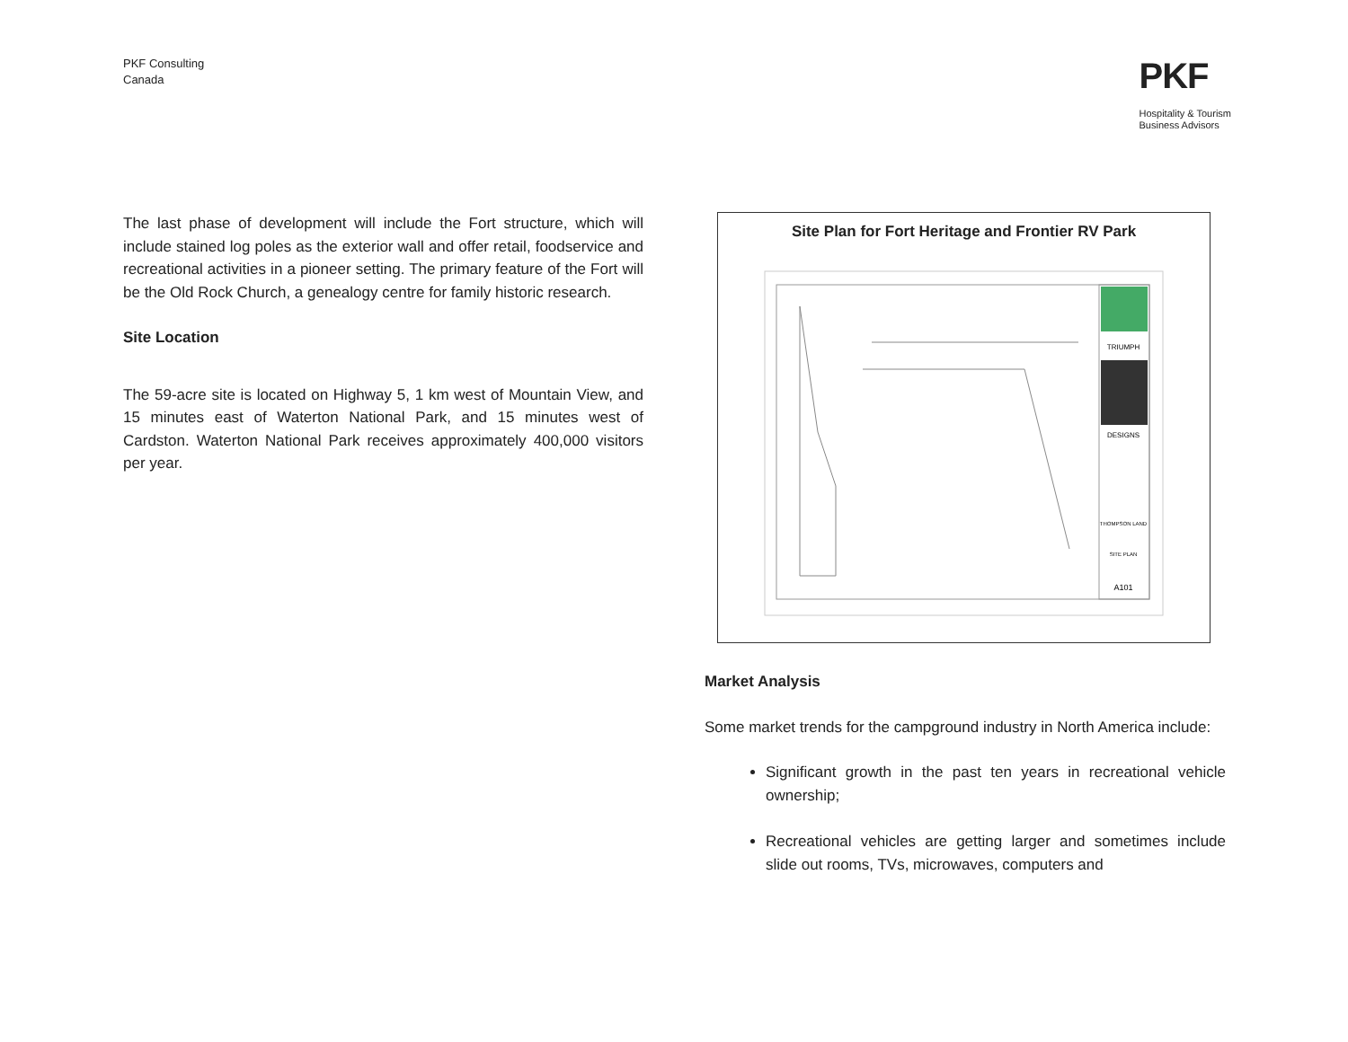PKF Consulting
Canada
PKF
Hospitality & Tourism
Business Advisors
The last phase of development will include the Fort structure, which will include stained log poles as the exterior wall and offer retail, foodservice and recreational activities in a pioneer setting. The primary feature of the Fort will be the Old Rock Church, a genealogy centre for family historic research.
Site Location
The 59-acre site is located on Highway 5, 1 km west of Mountain View, and 15 minutes east of Waterton National Park, and 15 minutes west of Cardston. Waterton National Park receives approximately 400,000 visitors per year.
Site Plan for Fort Heritage and Frontier RV Park
TRIUMPH
DESIGNS
THOMPSON LAND
SITE PLAN
A101
Market Analysis
Some market trends for the campground industry in North America include:
Significant growth in the past ten years in recreational vehicle ownership;
Recreational vehicles are getting larger and sometimes include slide out rooms, TVs, microwaves, computers and